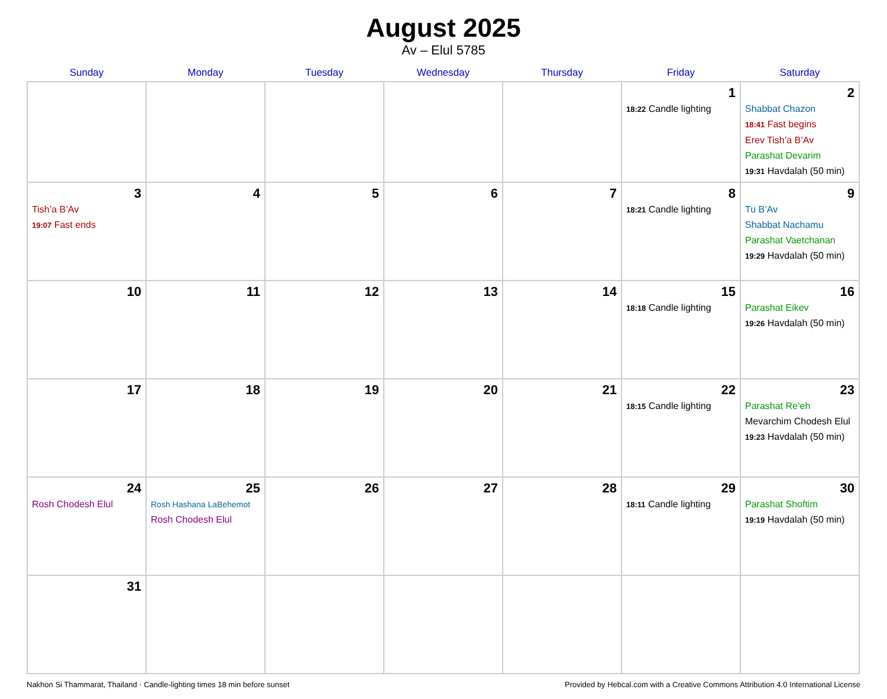August 2025
Av – Elul 5785
| Sunday | Monday | Tuesday | Wednesday | Thursday | Friday | Saturday |
| --- | --- | --- | --- | --- | --- | --- |
| | | | | | 1 18:22 Candle lighting | 2 Shabbat Chazon 18:41 Fast begins Erev Tish’a B’Av Parashat Devarim 19:31 Havdalah (50 min) |
| 3 Tish’a B’Av 19:07 Fast ends | 4 | 5 | 6 | 7 | 8 18:21 Candle lighting | 9 Tu B’Av Shabbat Nachamu Parashat Vaetchanan 19:29 Havdalah (50 min) |
| 10 | 11 | 12 | 13 | 14 | 15 18:18 Candle lighting | 16 Parashat Eikev 19:26 Havdalah (50 min) |
| 17 | 18 | 19 | 20 | 21 | 22 18:15 Candle lighting | 23 Parashat Re’eh Mevarchim Chodesh Elul 19:23 Havdalah (50 min) |
| 24 Rosh Chodesh Elul | 25 Rosh Hashana LaBehemot Rosh Chodesh Elul | 26 | 27 | 28 | 29 18:11 Candle lighting | 30 Parashat Shoftim 19:19 Havdalah (50 min) |
| 31 | | | | | | |
Nakhon Si Thammarat, Thailand · Candle-lighting times 18 min before sunset Provided by Hebcal.com with a Creative Commons Attribution 4.0 International License